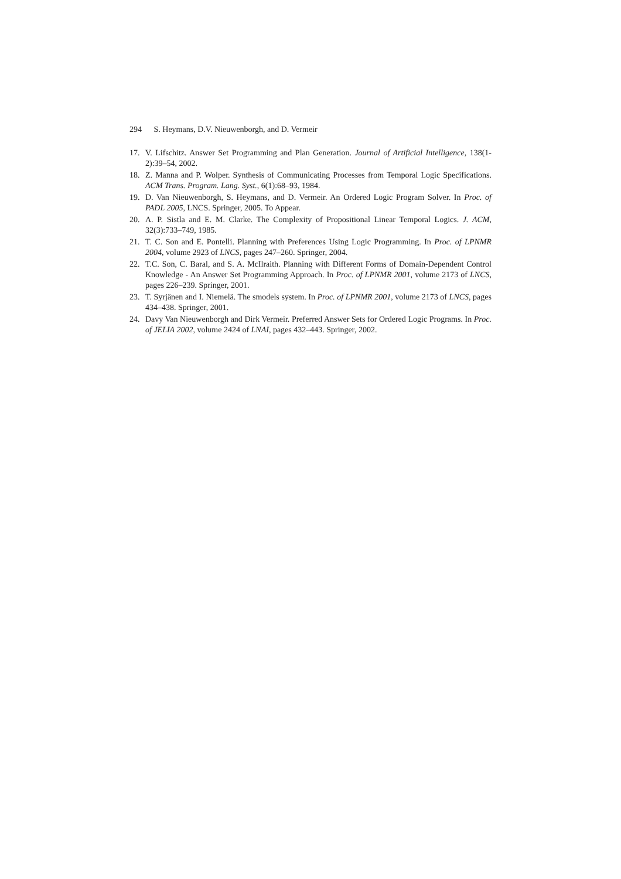294 S. Heymans, D.V. Nieuwenborgh, and D. Vermeir
17. V. Lifschitz. Answer Set Programming and Plan Generation. Journal of Artificial Intelligence, 138(1-2):39–54, 2002.
18. Z. Manna and P. Wolper. Synthesis of Communicating Processes from Temporal Logic Specifications. ACM Trans. Program. Lang. Syst., 6(1):68–93, 1984.
19. D. Van Nieuwenborgh, S. Heymans, and D. Vermeir. An Ordered Logic Program Solver. In Proc. of PADL 2005, LNCS. Springer, 2005. To Appear.
20. A. P. Sistla and E. M. Clarke. The Complexity of Propositional Linear Temporal Logics. J. ACM, 32(3):733–749, 1985.
21. T. C. Son and E. Pontelli. Planning with Preferences Using Logic Programming. In Proc. of LPNMR 2004, volume 2923 of LNCS, pages 247–260. Springer, 2004.
22. T.C. Son, C. Baral, and S. A. McIlraith. Planning with Different Forms of Domain-Dependent Control Knowledge - An Answer Set Programming Approach. In Proc. of LPNMR 2001, volume 2173 of LNCS, pages 226–239. Springer, 2001.
23. T. Syrjänen and I. Niemelä. The smodels system. In Proc. of LPNMR 2001, volume 2173 of LNCS, pages 434–438. Springer, 2001.
24. Davy Van Nieuwenborgh and Dirk Vermeir. Preferred Answer Sets for Ordered Logic Programs. In Proc. of JELIA 2002, volume 2424 of LNAI, pages 432–443. Springer, 2002.